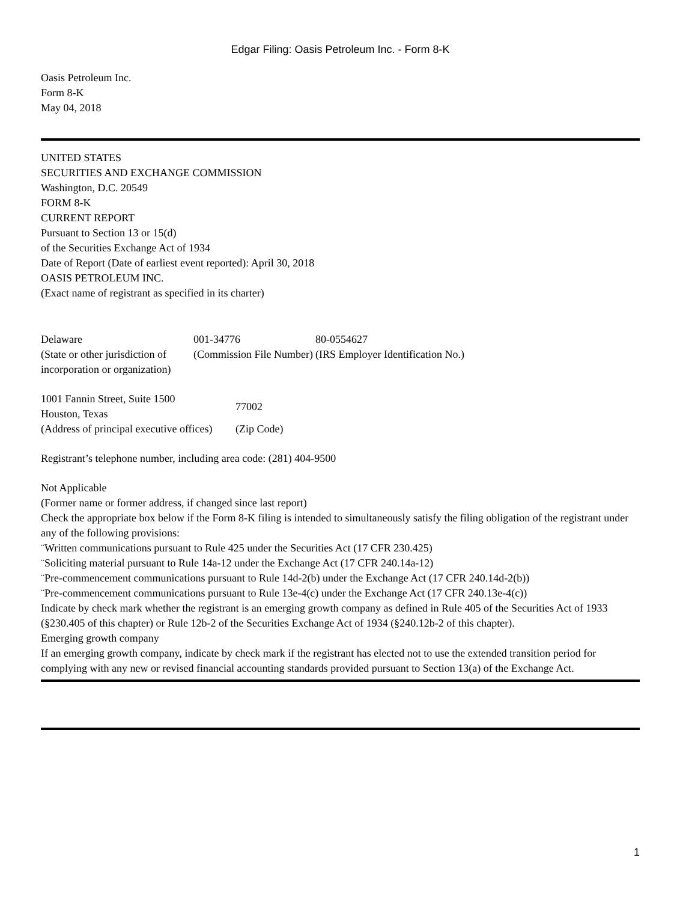Edgar Filing: Oasis Petroleum Inc. - Form 8-K
Oasis Petroleum Inc.
Form 8-K
May 04, 2018
UNITED STATES
SECURITIES AND EXCHANGE COMMISSION
Washington, D.C. 20549
FORM 8-K
CURRENT REPORT
Pursuant to Section 13 or 15(d)
of the Securities Exchange Act of 1934
Date of Report (Date of earliest event reported): April 30, 2018
OASIS PETROLEUM INC.
(Exact name of registrant as specified in its charter)
| Delaware | 001-34776 | 80-0554627 |
| (State or other jurisdiction of incorporation or organization) | (Commission File Number) | (IRS Employer Identification No.) |
| 1001 Fannin Street, Suite 1500 Houston, Texas | 77002 |
| (Address of principal executive offices) | (Zip Code) |
Registrant’s telephone number, including area code: (281) 404-9500
Not Applicable
(Former name or former address, if changed since last report)
Check the appropriate box below if the Form 8-K filing is intended to simultaneously satisfy the filing obligation of the registrant under any of the following provisions:
¨Written communications pursuant to Rule 425 under the Securities Act (17 CFR 230.425)
¨Soliciting material pursuant to Rule 14a-12 under the Exchange Act (17 CFR 240.14a-12)
¨Pre-commencement communications pursuant to Rule 14d-2(b) under the Exchange Act (17 CFR 240.14d-2(b))
¨Pre-commencement communications pursuant to Rule 13e-4(c) under the Exchange Act (17 CFR 240.13e-4(c))
Indicate by check mark whether the registrant is an emerging growth company as defined in Rule 405 of the Securities Act of 1933 (§230.405 of this chapter) or Rule 12b-2 of the Securities Exchange Act of 1934 (§240.12b-2 of this chapter).
Emerging growth company
If an emerging growth company, indicate by check mark if the registrant has elected not to use the extended transition period for complying with any new or revised financial accounting standards provided pursuant to Section 13(a) of the Exchange Act.
1